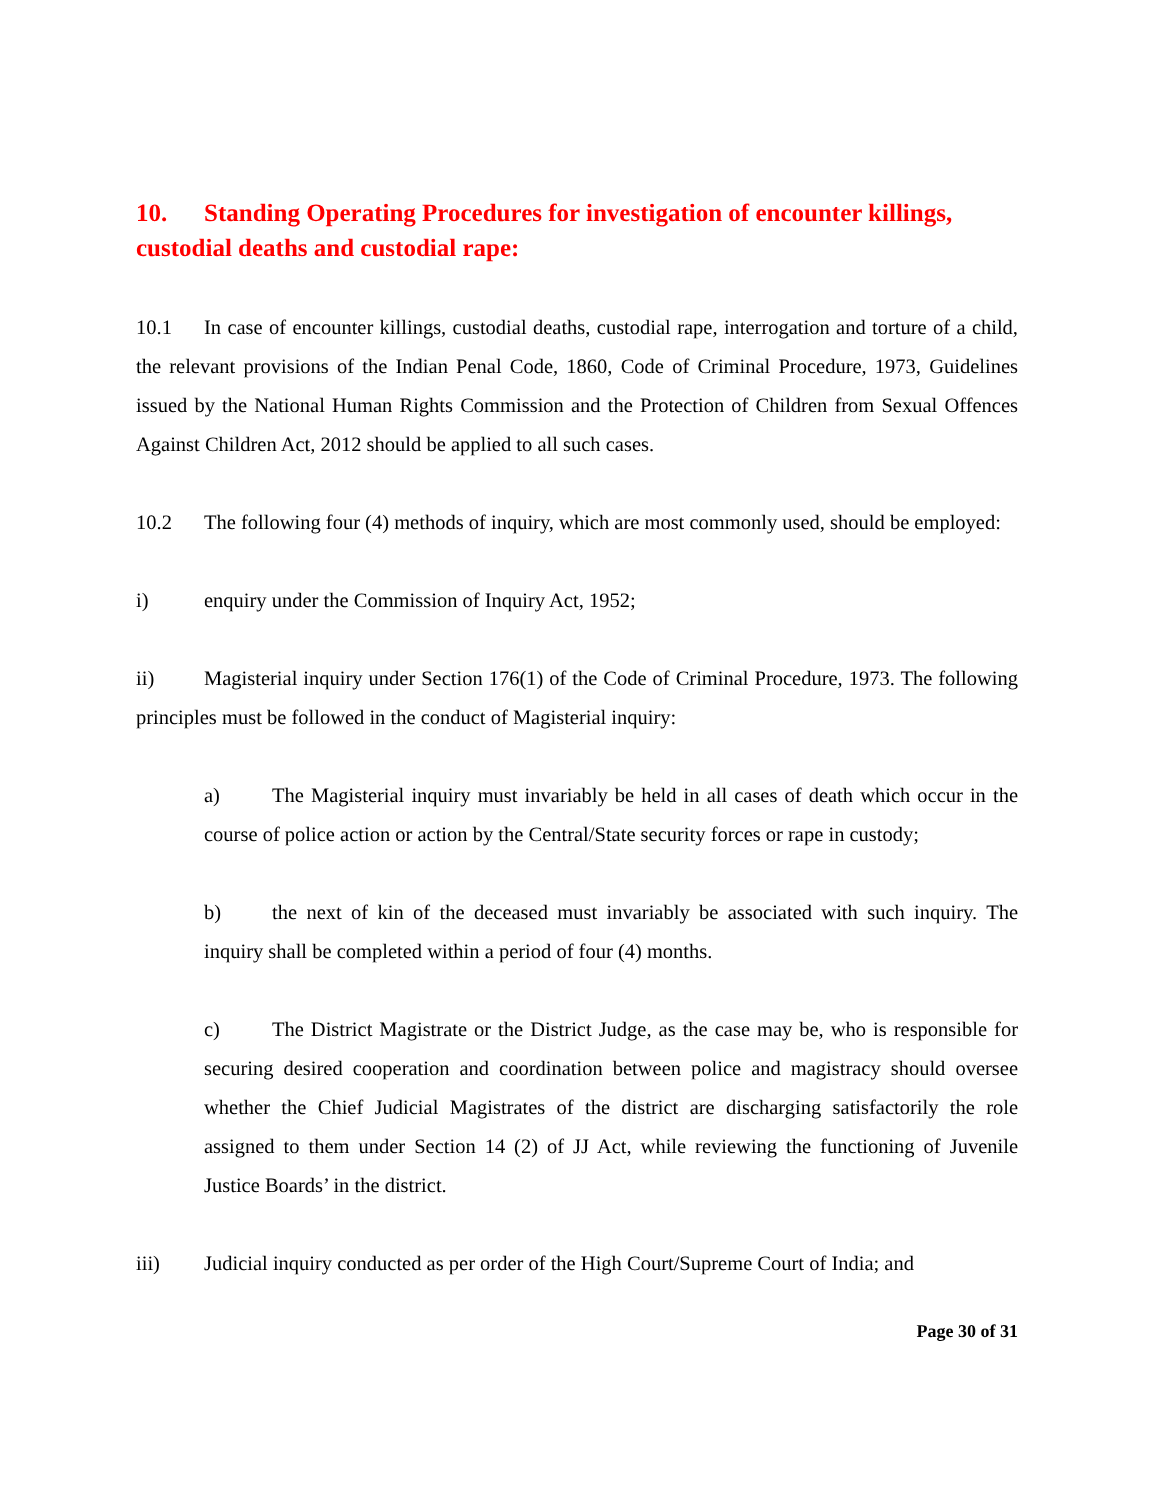10. Standing Operating Procedures for investigation of encounter killings, custodial deaths and custodial rape:
10.1 In case of encounter killings, custodial deaths, custodial rape, interrogation and torture of a child, the relevant provisions of the Indian Penal Code, 1860, Code of Criminal Procedure, 1973, Guidelines issued by the National Human Rights Commission and the Protection of Children from Sexual Offences Against Children Act, 2012 should be applied to all such cases.
10.2 The following four (4) methods of inquiry, which are most commonly used, should be employed:
i) enquiry under the Commission of Inquiry Act, 1952;
ii) Magisterial inquiry under Section 176(1) of the Code of Criminal Procedure, 1973. The following principles must be followed in the conduct of Magisterial inquiry:
a) The Magisterial inquiry must invariably be held in all cases of death which occur in the course of police action or action by the Central/State security forces or rape in custody;
b) the next of kin of the deceased must invariably be associated with such inquiry. The inquiry shall be completed within a period of four (4) months.
c) The District Magistrate or the District Judge, as the case may be, who is responsible for securing desired cooperation and coordination between police and magistracy should oversee whether the Chief Judicial Magistrates of the district are discharging satisfactorily the role assigned to them under Section 14 (2) of JJ Act, while reviewing the functioning of Juvenile Justice Boards’ in the district.
iii) Judicial inquiry conducted as per order of the High Court/Supreme Court of India; and
Page 30 of 31